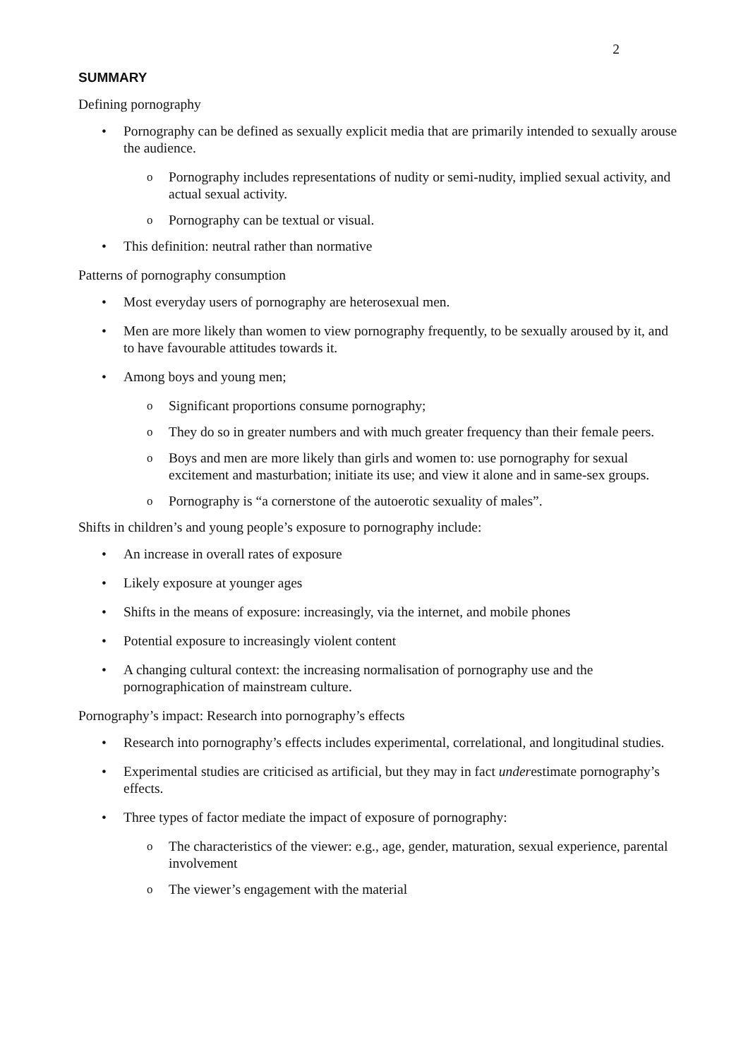2
SUMMARY
Defining pornography
• Pornography can be defined as sexually explicit media that are primarily intended to sexually arouse the audience.
o Pornography includes representations of nudity or semi-nudity, implied sexual activity, and actual sexual activity.
o Pornography can be textual or visual.
• This definition: neutral rather than normative
Patterns of pornography consumption
• Most everyday users of pornography are heterosexual men.
• Men are more likely than women to view pornography frequently, to be sexually aroused by it, and to have favourable attitudes towards it.
• Among boys and young men;
o Significant proportions consume pornography;
o They do so in greater numbers and with much greater frequency than their female peers.
o Boys and men are more likely than girls and women to: use pornography for sexual excitement and masturbation; initiate its use; and view it alone and in same-sex groups.
o Pornography is “a cornerstone of the autoerotic sexuality of males”.
Shifts in children’s and young people’s exposure to pornography include:
• An increase in overall rates of exposure
• Likely exposure at younger ages
• Shifts in the means of exposure: increasingly, via the internet, and mobile phones
• Potential exposure to increasingly violent content
• A changing cultural context: the increasing normalisation of pornography use and the pornographication of mainstream culture.
Pornography’s impact: Research into pornography’s effects
• Research into pornography’s effects includes experimental, correlational, and longitudinal studies.
• Experimental studies are criticised as artificial, but they may in fact underestimate pornography’s effects.
• Three types of factor mediate the impact of exposure of pornography:
o The characteristics of the viewer: e.g., age, gender, maturation, sexual experience, parental involvement
o The viewer’s engagement with the material